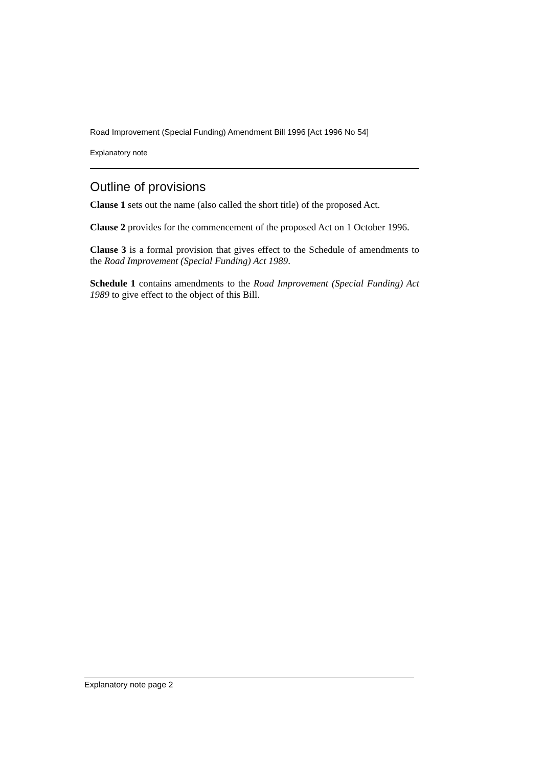Road Improvement (Special Funding) Amendment Bill 1996 [Act 1996 No 54]
Explanatory note
Outline of provisions
Clause 1 sets out the name (also called the short title) of the proposed Act.
Clause 2 provides for the commencement of the proposed Act on 1 October 1996.
Clause 3 is a formal provision that gives effect to the Schedule of amendments to the Road Improvement (Special Funding) Act 1989.
Schedule 1 contains amendments to the Road Improvement (Special Funding) Act 1989 to give effect to the object of this Bill.
Explanatory note page 2